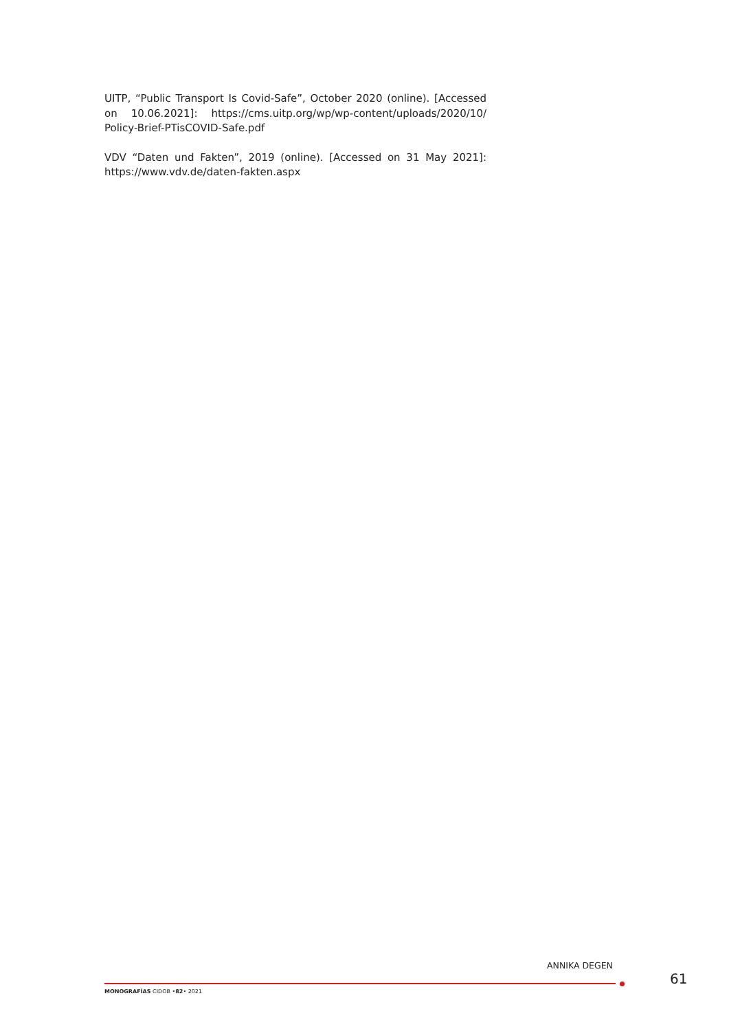UITP, “Public Transport Is Covid-Safe”, October 2020 (online). [Accessed on 10.06.2021]: https://cms.uitp.org/wp/wp-content/uploads/2020/10/ Policy-Brief-PTisCOVID-Safe.pdf
VDV “Daten und Fakten”, 2019 (online). [Accessed on 31 May 2021]: https://www.vdv.de/daten-fakten.aspx
ANNIKA DEGEN
61
MONOGRAFÍAS CIDOB •82• 2021